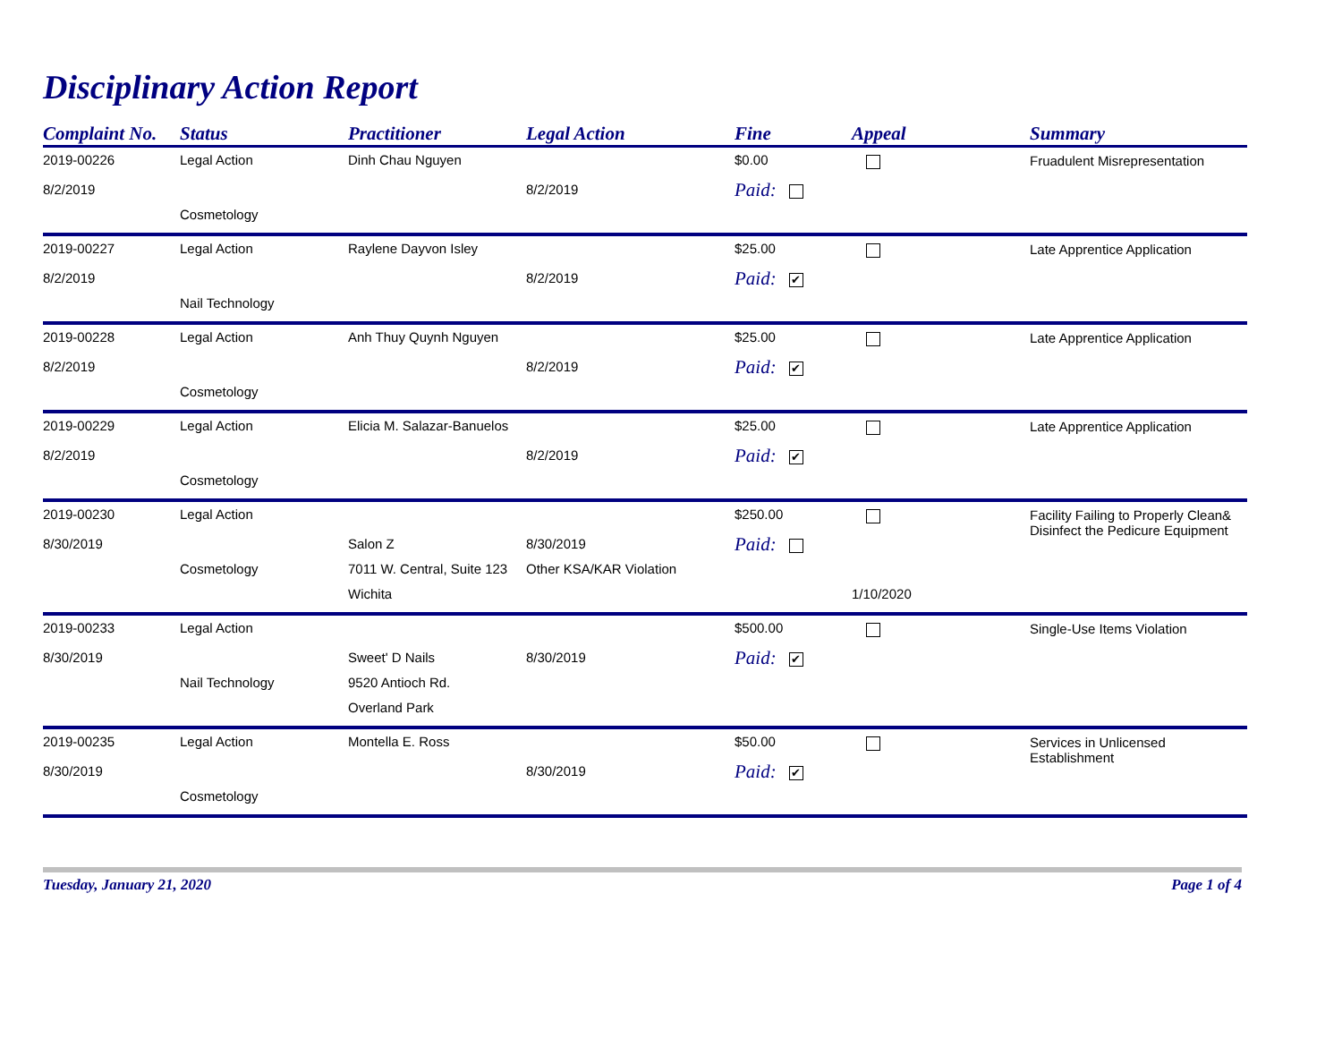Disciplinary Action Report
| Complaint No. | Status | Practitioner | Legal Action | Fine | Appeal | Summary |
| --- | --- | --- | --- | --- | --- | --- |
| 2019-00226 | Legal Action | Dinh Chau Nguyen | | $0.00 | | Fruadulent Misrepresentation |
| 8/2/2019 | | | 8/2/2019 | Paid: | | |
| | Cosmetology | | | | | |
| 2019-00227 | Legal Action | Raylene Dayvon Isley | | $25.00 | | Late Apprentice Application |
| 8/2/2019 | | | 8/2/2019 | Paid: ✔ | | |
| | Nail Technology | | | | | |
| 2019-00228 | Legal Action | Anh Thuy Quynh Nguyen | | $25.00 | | Late Apprentice Application |
| 8/2/2019 | | | 8/2/2019 | Paid: ✔ | | |
| | Cosmetology | | | | | |
| 2019-00229 | Legal Action | Elicia M. Salazar-Banuelos | | $25.00 | | Late Apprentice Application |
| 8/2/2019 | | | 8/2/2019 | Paid: ✔ | | |
| | Cosmetology | | | | | |
| 2019-00230 | Legal Action | | | $250.00 | | Facility Failing to Properly Clean& Disinfect the Pedicure Equipment |
| 8/30/2019 | | Salon Z | 8/30/2019 | Paid: | | |
| | Cosmetology | 7011 W. Central, Suite 123 | Other KSA/KAR Violation | | | |
| | | Wichita | | | 1/10/2020 | |
| 2019-00233 | Legal Action | | | $500.00 | | Single-Use Items Violation |
| 8/30/2019 | | Sweet' D Nails | 8/30/2019 | Paid: ✔ | | |
| | Nail Technology | 9520 Antioch Rd. | | | | |
| | | Overland Park | | | | |
| 2019-00235 | Legal Action | Montella E. Ross | | $50.00 | | Services in Unlicensed Establishment |
| 8/30/2019 | | | 8/30/2019 | Paid: ✔ | | |
| | Cosmetology | | | | | |
Tuesday, January 21, 2020 Page 1 of 4